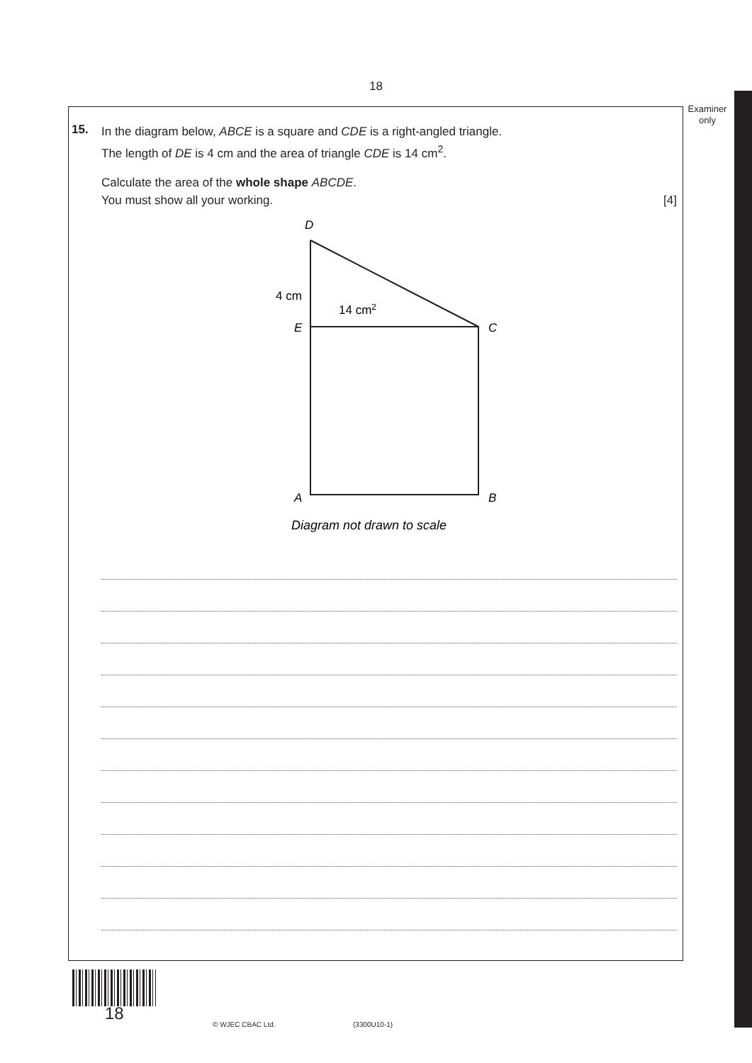18
Examiner
only
15.
In the diagram below, ABCE is a square and CDE is a right-angled triangle.
The length of DE is 4 cm and the area of triangle CDE is 14 cm<sup>2</sup>.
Calculate the area of the whole shape ABCDE.
You must show all your working. [4]
D
4 cm
14 cm2
E
C
A
B
Diagram not drawn to scale
18
© WJEC CBAC Ltd. (3300U10-1)